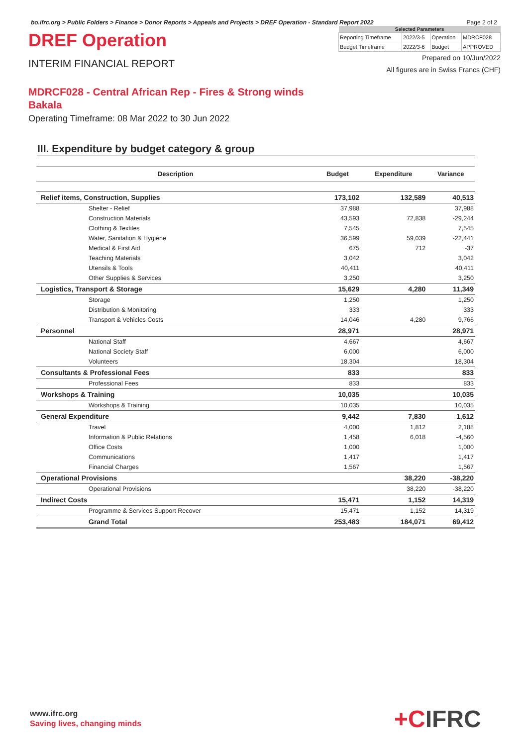bo.ifrc.org > Public Folders > Finance > Donor Reports > Appeals and Projects > DREF Operation - Standard Report 2022 Page 2 of 2
DREF Operation
INTERIM FINANCIAL REPORT
| Selected Parameters | | | |
| --- | --- | --- | --- |
| Reporting Timeframe | 2022/3-5 | Operation | MDRCF028 |
| Budget Timeframe | 2022/3-6 | Budget | APPROVED |
Prepared on 10/Jun/2022
All figures are in Swiss Francs (CHF)
MDRCF028 - Central African Rep - Fires & Strong winds
Bakala
Operating Timeframe: 08 Mar 2022 to 30 Jun 2022
III. Expenditure by budget category & group
| Description | Budget | Expenditure | Variance |
| --- | --- | --- | --- |
| Relief items, Construction, Supplies | 173,102 | 132,589 | 40,513 |
| Shelter - Relief | 37,988 | | 37,988 |
| Construction Materials | 43,593 | 72,838 | -29,244 |
| Clothing & Textiles | 7,545 | | 7,545 |
| Water, Sanitation & Hygiene | 36,599 | 59,039 | -22,441 |
| Medical & First Aid | 675 | 712 | -37 |
| Teaching Materials | 3,042 | | 3,042 |
| Utensils & Tools | 40,411 | | 40,411 |
| Other Supplies & Services | 3,250 | | 3,250 |
| Logistics, Transport & Storage | 15,629 | 4,280 | 11,349 |
| Storage | 1,250 | | 1,250 |
| Distribution & Monitoring | 333 | | 333 |
| Transport & Vehicles Costs | 14,046 | 4,280 | 9,766 |
| Personnel | 28,971 | | 28,971 |
| National Staff | 4,667 | | 4,667 |
| National Society Staff | 6,000 | | 6,000 |
| Volunteers | 18,304 | | 18,304 |
| Consultants & Professional Fees | 833 | | 833 |
| Professional Fees | 833 | | 833 |
| Workshops & Training | 10,035 | | 10,035 |
| Workshops & Training | 10,035 | | 10,035 |
| General Expenditure | 9,442 | 7,830 | 1,612 |
| Travel | 4,000 | 1,812 | 2,188 |
| Information & Public Relations | 1,458 | 6,018 | -4,560 |
| Office Costs | 1,000 | | 1,000 |
| Communications | 1,417 | | 1,417 |
| Financial Charges | 1,567 | | 1,567 |
| Operational Provisions | | 38,220 | -38,220 |
| Operational Provisions | | 38,220 | -38,220 |
| Indirect Costs | 15,471 | 1,152 | 14,319 |
| Programme & Services Support Recover | 15,471 | 1,152 | 14,319 |
| Grand Total | 253,483 | 184,071 | 69,412 |
www.ifrc.org
Saving lives, changing minds
+CIFRC